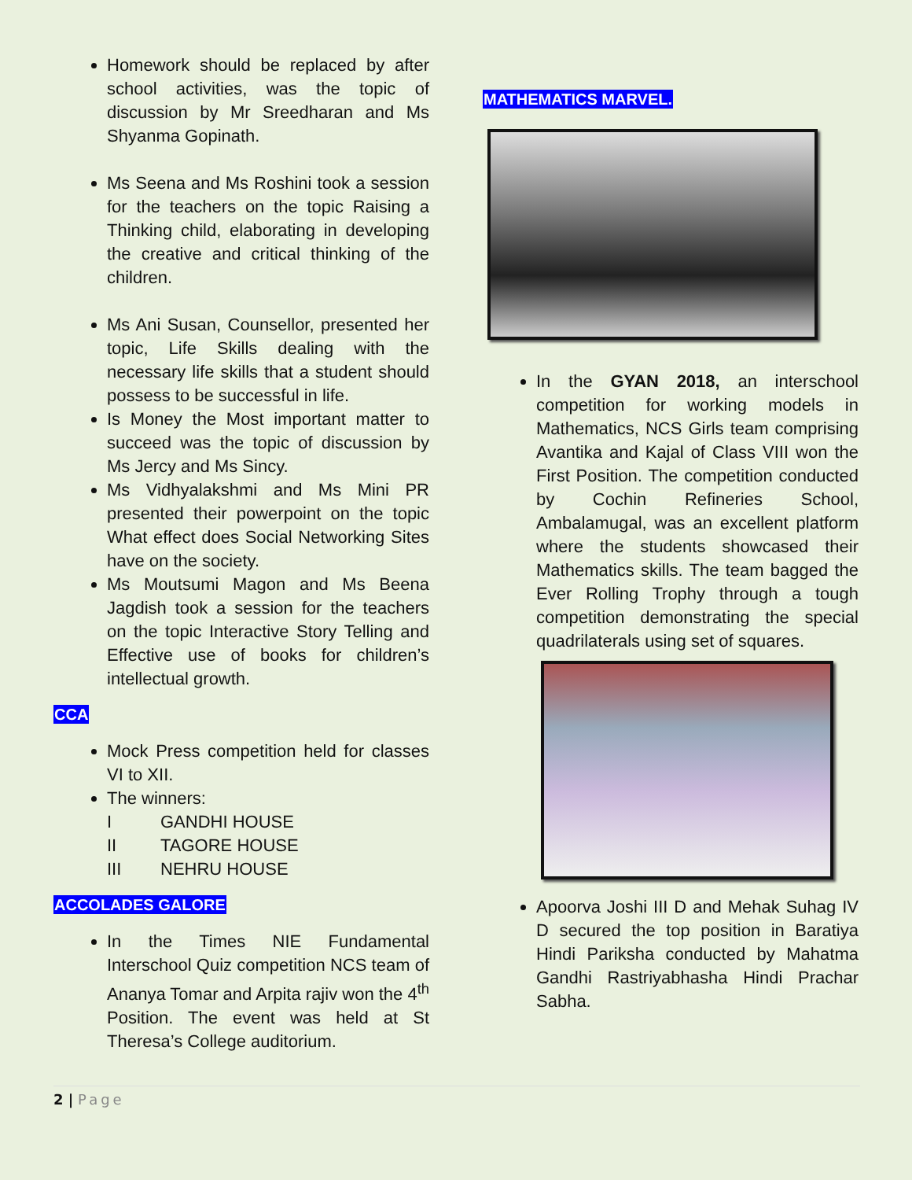Homework should be replaced by after school activities, was the topic of discussion by Mr Sreedharan and Ms Shyanma Gopinath.
Ms Seena and Ms Roshini took a session for the teachers on the topic Raising a Thinking child, elaborating in developing the creative and critical thinking of the children.
Ms Ani Susan, Counsellor, presented her topic, Life Skills dealing with the necessary life skills that a student should possess to be successful in life.
Is Money the Most important matter to succeed was the topic of discussion by Ms Jercy and Ms Sincy.
Ms Vidhyalakshmi and Ms Mini PR presented their powerpoint on the topic What effect does Social Networking Sites have on the society.
Ms Moutsumi Magon and Ms Beena Jagdish took a session for the teachers on the topic Interactive Story Telling and Effective use of books for children’s intellectual growth.
CCA
Mock Press competition held for classes VI to XII.
The winners:
I GANDHI HOUSE
II TAGORE HOUSE
III NEHRU HOUSE
ACCOLADES GALORE
In the Times NIE Fundamental Interschool Quiz competition NCS team of Ananya Tomar and Arpita rajiv won the 4<sup>th</sup> Position. The event was held at St Theresa’s College auditorium.
MATHEMATICS MARVEL.
In the GYAN 2018, an interschool competition for working models in Mathematics, NCS Girls team comprising Avantika and Kajal of Class VIII won the First Position. The competition conducted by Cochin Refineries School, Ambalamugal, was an excellent platform where the students showcased their Mathematics skills. The team bagged the Ever Rolling Trophy through a tough competition demonstrating the special quadrilaterals using set of squares.
Apoorva Joshi III D and Mehak Suhag IV D secured the top position in Baratiya Hindi Pariksha conducted by Mahatma Gandhi Rastriyabhasha Hindi Prachar Sabha.
2 | Page